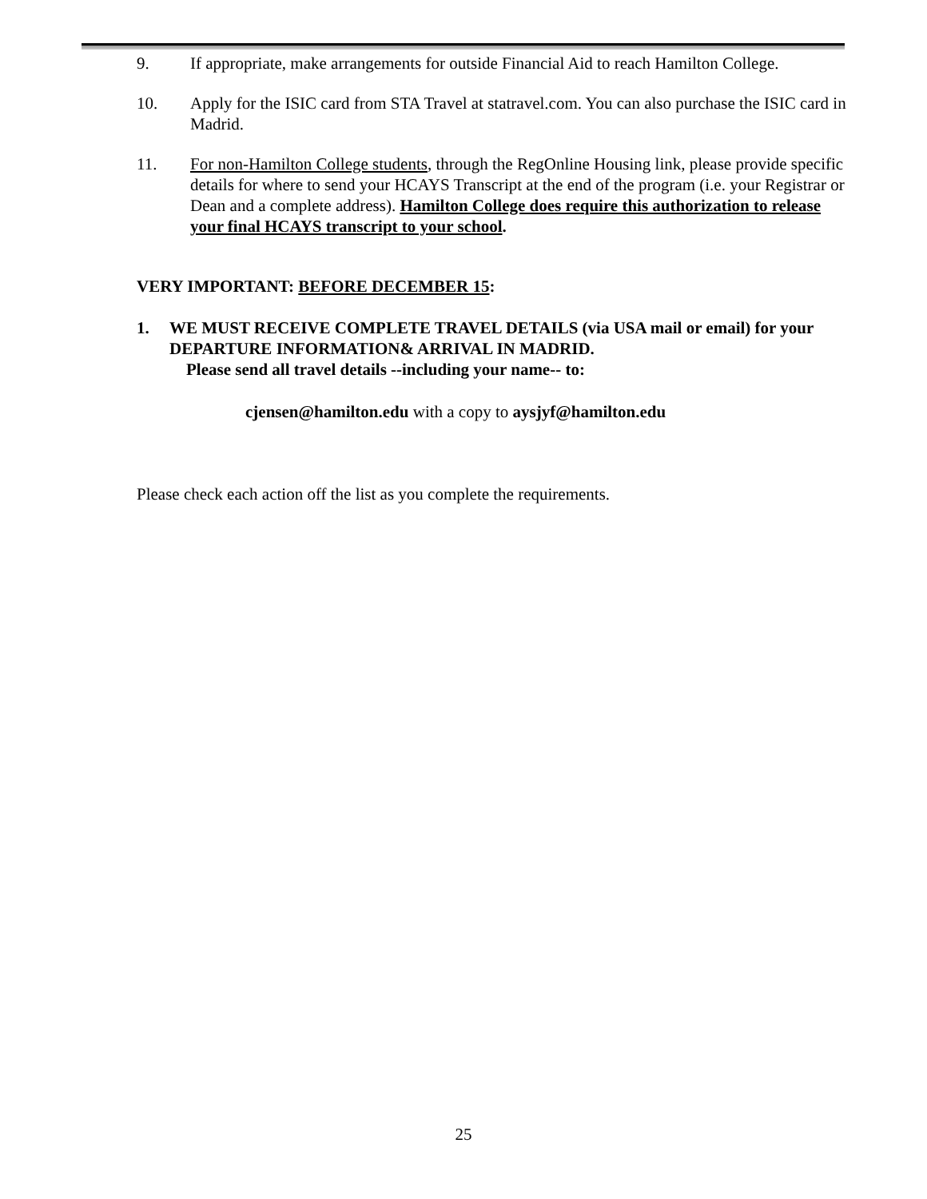9. If appropriate, make arrangements for outside Financial Aid to reach Hamilton College.
10. Apply for the ISIC card from STA Travel at statravel.com. You can also purchase the ISIC card in Madrid.
11. For non-Hamilton College students, through the RegOnline Housing link, please provide specific details for where to send your HCAYS Transcript at the end of the program (i.e. your Registrar or Dean and a complete address). Hamilton College does require this authorization to release your final HCAYS transcript to your school.
VERY IMPORTANT: BEFORE DECEMBER 15:
1. WE MUST RECEIVE COMPLETE TRAVEL DETAILS (via USA mail or email) for your DEPARTURE INFORMATION& ARRIVAL IN MADRID.
Please send all travel details --including your name-- to:
cjensen@hamilton.edu with a copy to aysjyf@hamilton.edu
Please check each action off the list as you complete the requirements.
25